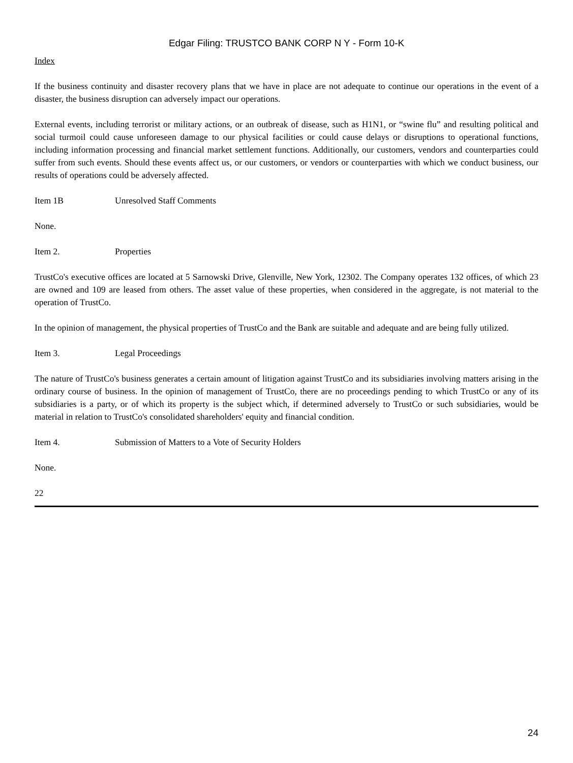Edgar Filing: TRUSTCO BANK CORP N Y - Form 10-K
Index
If the business continuity and disaster recovery plans that we have in place are not adequate to continue our operations in the event of a disaster, the business disruption can adversely impact our operations.
External events, including terrorist or military actions, or an outbreak of disease, such as H1N1, or “swine flu” and resulting political and social turmoil could cause unforeseen damage to our physical facilities or could cause delays or disruptions to operational functions, including information processing and financial market settlement functions. Additionally, our customers, vendors and counterparties could suffer from such events. Should these events affect us, or our customers, or vendors or counterparties with which we conduct business, our results of operations could be adversely affected.
Item 1B Unresolved Staff Comments
None.
Item 2. Properties
TrustCo's executive offices are located at 5 Sarnowski Drive, Glenville, New York, 12302. The Company operates 132 offices, of which 23 are owned and 109 are leased from others. The asset value of these properties, when considered in the aggregate, is not material to the operation of TrustCo.
In the opinion of management, the physical properties of TrustCo and the Bank are suitable and adequate and are being fully utilized.
Item 3. Legal Proceedings
The nature of TrustCo's business generates a certain amount of litigation against TrustCo and its subsidiaries involving matters arising in the ordinary course of business. In the opinion of management of TrustCo, there are no proceedings pending to which TrustCo or any of its subsidiaries is a party, or of which its property is the subject which, if determined adversely to TrustCo or such subsidiaries, would be material in relation to TrustCo's consolidated shareholders' equity and financial condition.
Item 4. Submission of Matters to a Vote of Security Holders
None.
22
24